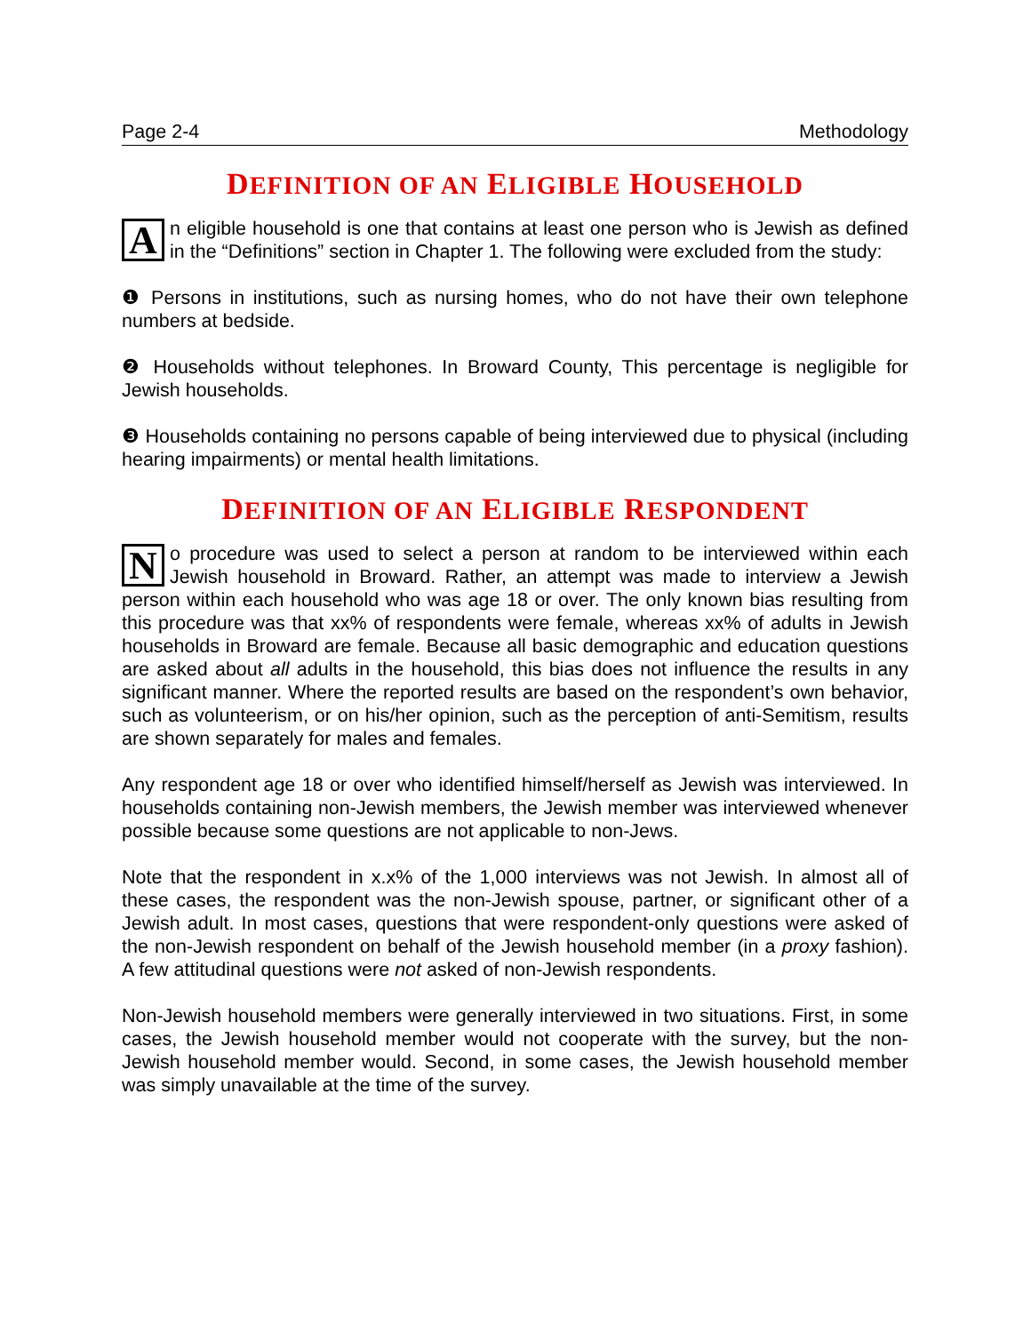Page 2-4 Methodology
DEFINITION OF AN ELIGIBLE HOUSEHOLD
An eligible household is one that contains at least one person who is Jewish as defined in the “Definitions” section in Chapter 1. The following were excluded from the study:
❶ Persons in institutions, such as nursing homes, who do not have their own telephone numbers at bedside.
❷ Households without telephones. In Broward County, This percentage is negligible for Jewish households.
❸ Households containing no persons capable of being interviewed due to physical (including hearing impairments) or mental health limitations.
DEFINITION OF AN ELIGIBLE RESPONDENT
No procedure was used to select a person at random to be interviewed within each Jewish household in Broward. Rather, an attempt was made to interview a Jewish person within each household who was age 18 or over. The only known bias resulting from this procedure was that xx% of respondents were female, whereas xx% of adults in Jewish households in Broward are female. Because all basic demographic and education questions are asked about all adults in the household, this bias does not influence the results in any significant manner. Where the reported results are based on the respondent’s own behavior, such as volunteerism, or on his/her opinion, such as the perception of anti-Semitism, results are shown separately for males and females.
Any respondent age 18 or over who identified himself/herself as Jewish was interviewed. In households containing non-Jewish members, the Jewish member was interviewed whenever possible because some questions are not applicable to non-Jews.
Note that the respondent in x.x% of the 1,000 interviews was not Jewish. In almost all of these cases, the respondent was the non-Jewish spouse, partner, or significant other of a Jewish adult. In most cases, questions that were respondent-only questions were asked of the non-Jewish respondent on behalf of the Jewish household member (in a proxy fashion). A few attitudinal questions were not asked of non-Jewish respondents.
Non-Jewish household members were generally interviewed in two situations. First, in some cases, the Jewish household member would not cooperate with the survey, but the non-Jewish household member would. Second, in some cases, the Jewish household member was simply unavailable at the time of the survey.